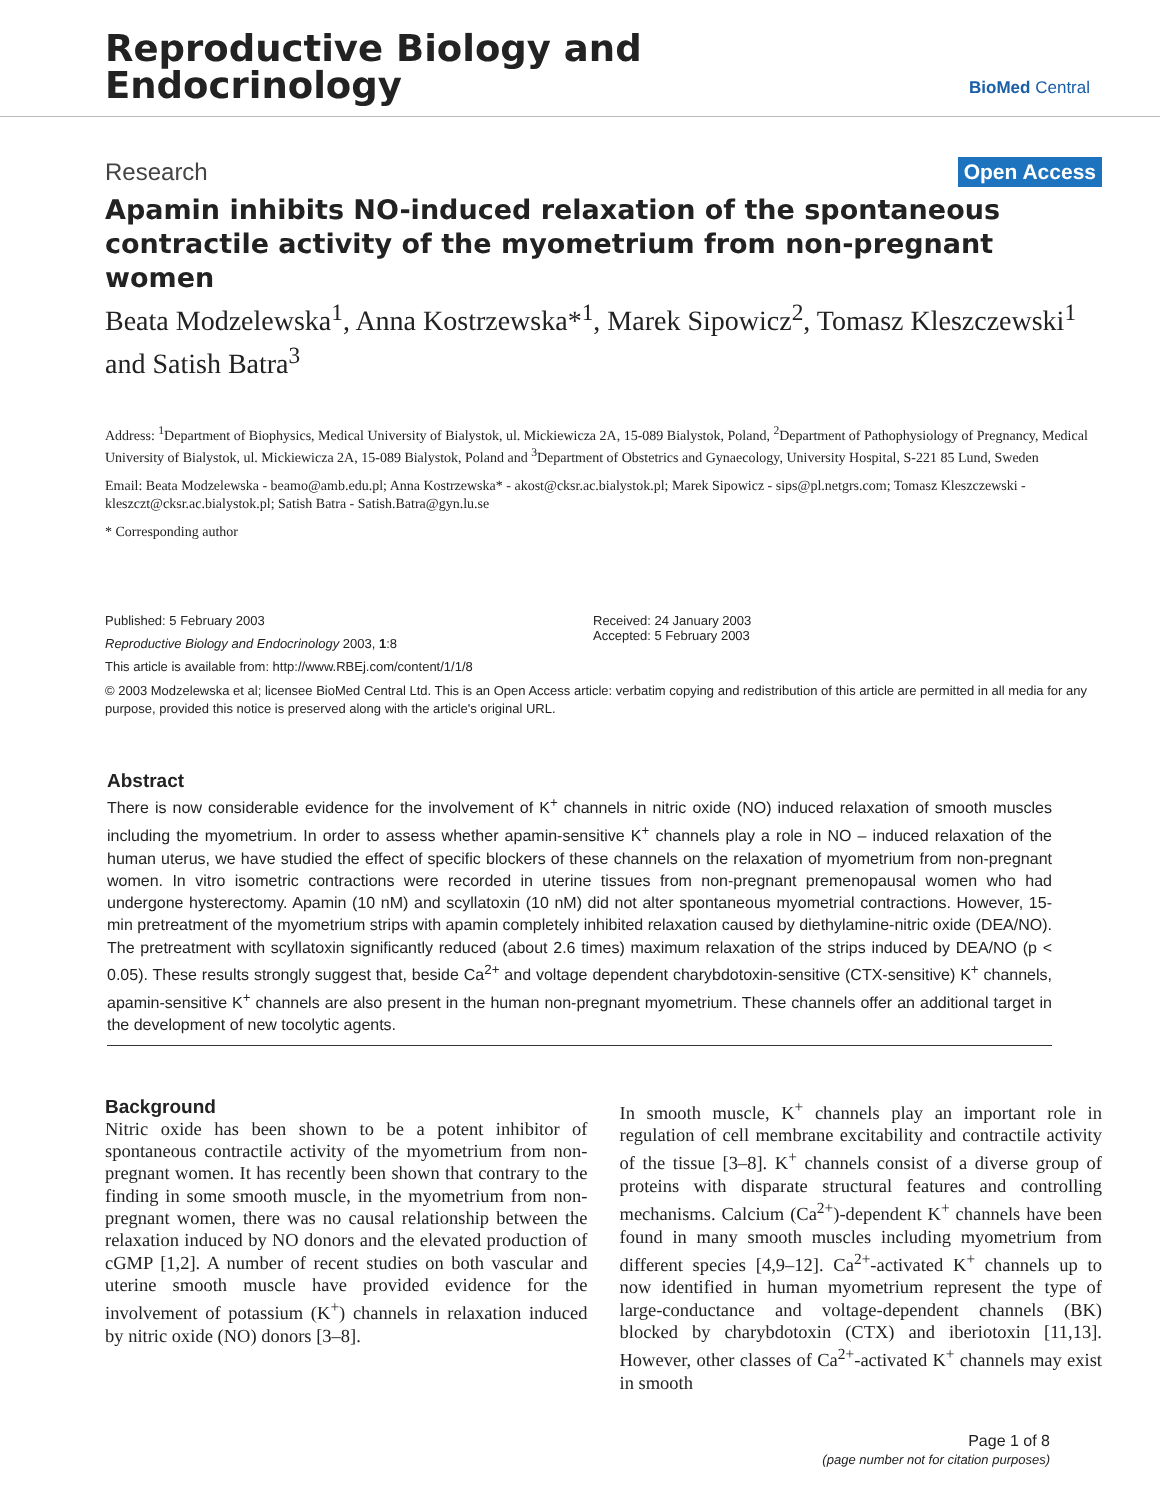Reproductive Biology and
Endocrinology
BioMed Central
Research Open Access
Apamin inhibits NO-induced relaxation of the spontaneous contractile activity of the myometrium from non-pregnant women
Beata Modzelewska<sup>1</sup>, Anna Kostrzewska*<sup>1</sup>, Marek Sipowicz<sup>2</sup>, Tomasz Kleszczewski<sup>1</sup> and Satish Batra<sup>3</sup>
Address: <sup>1</sup>Department of Biophysics, Medical University of Bialystok, ul. Mickiewicza 2A, 15-089 Bialystok, Poland, <sup>2</sup>Department of Pathophysiology of Pregnancy, Medical University of Bialystok, ul. Mickiewicza 2A, 15-089 Bialystok, Poland and <sup>3</sup>Department of Obstetrics and Gynaecology, University Hospital, S-221 85 Lund, Sweden
Email: Beata Modzelewska - beamo@amb.edu.pl; Anna Kostrzewska* - akost@cksr.ac.bialystok.pl; Marek Sipowicz - sips@pl.netgrs.com; Tomasz Kleszczewski - kleszczt@cksr.ac.bialystok.pl; Satish Batra - Satish.Batra@gyn.lu.se
* Corresponding author
Published: 5 February 2003
Reproductive Biology and Endocrinology 2003, 1:8
This article is available from: http://www.RBEj.com/content/1/1/8
Received: 24 January 2003
Accepted: 5 February 2003
© 2003 Modzelewska et al; licensee BioMed Central Ltd. This is an Open Access article: verbatim copying and redistribution of this article are permitted in all media for any purpose, provided this notice is preserved along with the article's original URL.
Abstract
There is now considerable evidence for the involvement of K<sup>+</sup> channels in nitric oxide (NO) induced relaxation of smooth muscles including the myometrium. In order to assess whether apamin-sensitive K<sup>+</sup> channels play a role in NO – induced relaxation of the human uterus, we have studied the effect of specific blockers of these channels on the relaxation of myometrium from non-pregnant women. In vitro isometric contractions were recorded in uterine tissues from non-pregnant premenopausal women who had undergone hysterectomy. Apamin (10 nM) and scyllatoxin (10 nM) did not alter spontaneous myometrial contractions. However, 15-min pretreatment of the myometrium strips with apamin completely inhibited relaxation caused by diethylamine-nitric oxide (DEA/NO). The pretreatment with scyllatoxin significantly reduced (about 2.6 times) maximum relaxation of the strips induced by DEA/NO (p < 0.05). These results strongly suggest that, beside Ca<sup>2+</sup> and voltage dependent charybdotoxin-sensitive (CTX-sensitive) K<sup>+</sup> channels, apamin-sensitive K<sup>+</sup> channels are also present in the human non-pregnant myometrium. These channels offer an additional target in the development of new tocolytic agents.
Background
Nitric oxide has been shown to be a potent inhibitor of spontaneous contractile activity of the myometrium from non-pregnant women. It has recently been shown that contrary to the finding in some smooth muscle, in the myometrium from non-pregnant women, there was no causal relationship between the relaxation induced by NO donors and the elevated production of cGMP [1,2]. A number of recent studies on both vascular and uterine smooth muscle have provided evidence for the involvement of potassium (K<sup>+</sup>) channels in relaxation induced by nitric oxide (NO) donors [3–8].
In smooth muscle, K<sup>+</sup> channels play an important role in regulation of cell membrane excitability and contractile activity of the tissue [3–8]. K<sup>+</sup> channels consist of a diverse group of proteins with disparate structural features and controlling mechanisms. Calcium (Ca<sup>2+</sup>)-dependent K<sup>+</sup> channels have been found in many smooth muscles including myometrium from different species [4,9–12]. Ca<sup>2+</sup>-activated K<sup>+</sup> channels up to now identified in human myometrium represent the type of large-conductance and voltage-dependent channels (BK) blocked by charybdotoxin (CTX) and iberiotoxin [11,13]. However, other classes of Ca<sup>2+</sup>-activated K<sup>+</sup> channels may exist in smooth
Page 1 of 8
(page number not for citation purposes)